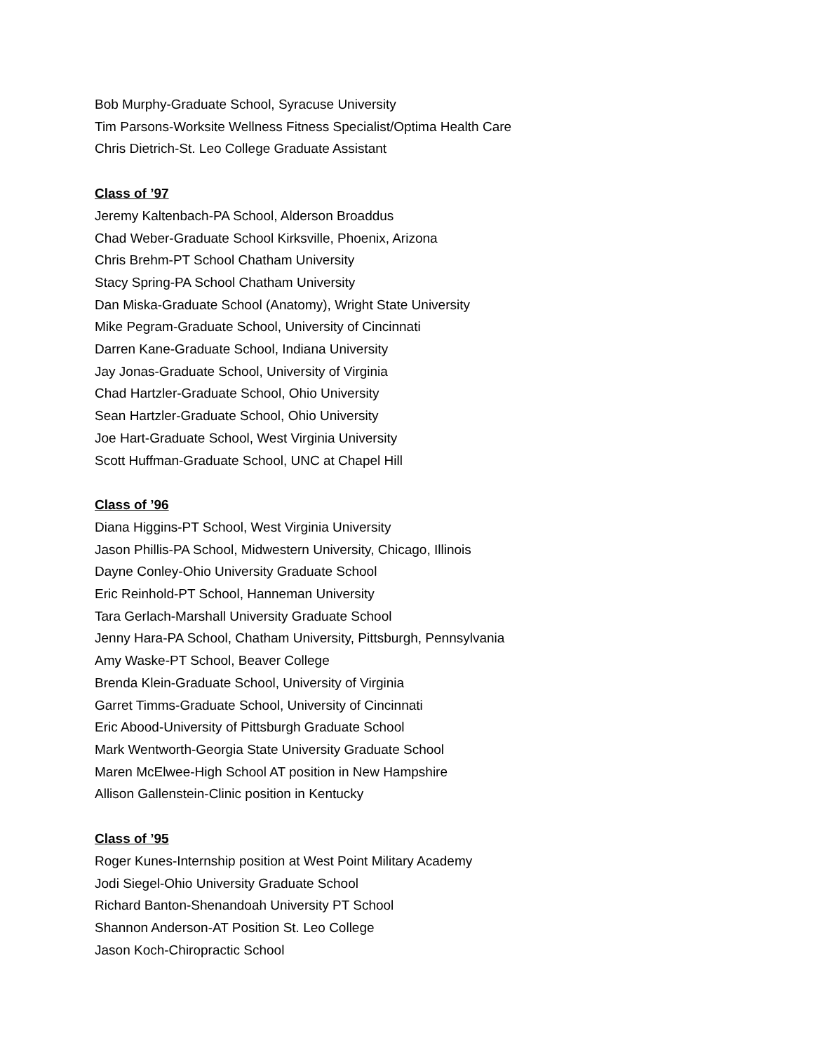Bob Murphy-Graduate School, Syracuse University
Tim Parsons-Worksite Wellness Fitness Specialist/Optima Health Care
Chris Dietrich-St. Leo College Graduate Assistant
Class of ’97
Jeremy Kaltenbach-PA School, Alderson Broaddus
Chad Weber-Graduate School Kirksville, Phoenix, Arizona
Chris Brehm-PT School Chatham University
Stacy Spring-PA School Chatham University
Dan Miska-Graduate School (Anatomy), Wright State University
Mike Pegram-Graduate School, University of Cincinnati
Darren Kane-Graduate School, Indiana University
Jay Jonas-Graduate School, University of Virginia
Chad Hartzler-Graduate School, Ohio University
Sean Hartzler-Graduate School, Ohio University
Joe Hart-Graduate School, West Virginia University
Scott Huffman-Graduate School, UNC at Chapel Hill
Class of ’96
Diana Higgins-PT School, West Virginia University
Jason Phillis-PA School, Midwestern University, Chicago, Illinois
Dayne Conley-Ohio University Graduate School
Eric Reinhold-PT School, Hanneman University
Tara Gerlach-Marshall University Graduate School
Jenny Hara-PA School, Chatham University, Pittsburgh, Pennsylvania
Amy Waske-PT School, Beaver College
Brenda Klein-Graduate School, University of Virginia
Garret Timms-Graduate School, University of Cincinnati
Eric Abood-University of Pittsburgh Graduate School
Mark Wentworth-Georgia State University Graduate School
Maren McElwee-High School AT position in New Hampshire
Allison Gallenstein-Clinic position in Kentucky
Class of ’95
Roger Kunes-Internship position at West Point Military Academy
Jodi Siegel-Ohio University Graduate School
Richard Banton-Shenandoah University PT School
Shannon Anderson-AT Position St. Leo College
Jason Koch-Chiropractic School